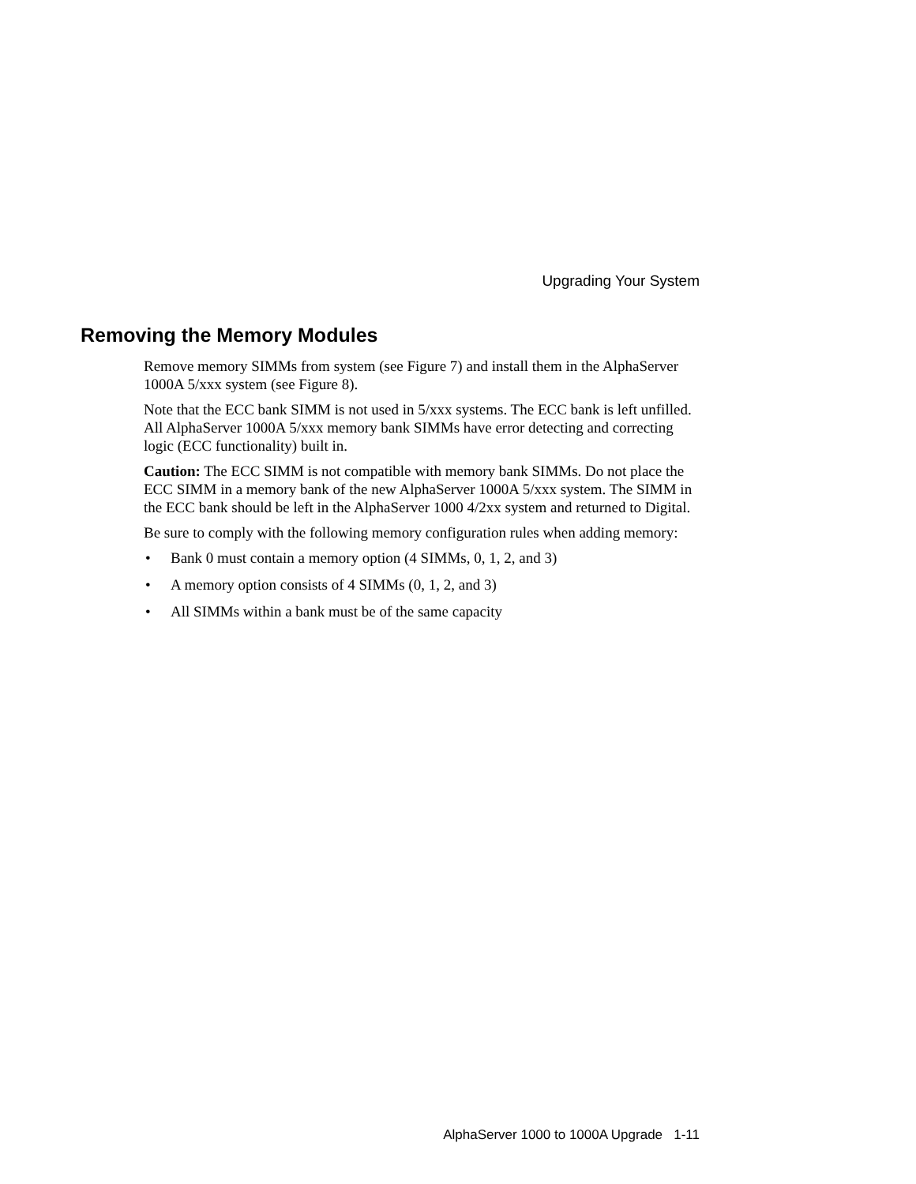Upgrading Your System
Removing the Memory Modules
Remove memory SIMMs from system (see Figure 7) and install them in the AlphaServer 1000A 5/xxx system (see Figure 8).
Note that the ECC bank SIMM is not used in 5/xxx systems. The ECC bank is left unfilled. All AlphaServer 1000A 5/xxx memory bank SIMMs have error detecting and correcting logic (ECC functionality) built in.
Caution: The ECC SIMM is not compatible with memory bank SIMMs. Do not place the ECC SIMM in a memory bank of the new AlphaServer 1000A 5/xxx system. The SIMM in the ECC bank should be left in the AlphaServer 1000 4/2xx system and returned to Digital.
Be sure to comply with the following memory configuration rules when adding memory:
• Bank 0 must contain a memory option (4 SIMMs, 0, 1, 2, and 3)
• A memory option consists of 4 SIMMs (0, 1, 2, and 3)
• All SIMMs within a bank must be of the same capacity
AlphaServer 1000 to 1000A Upgrade 1-11